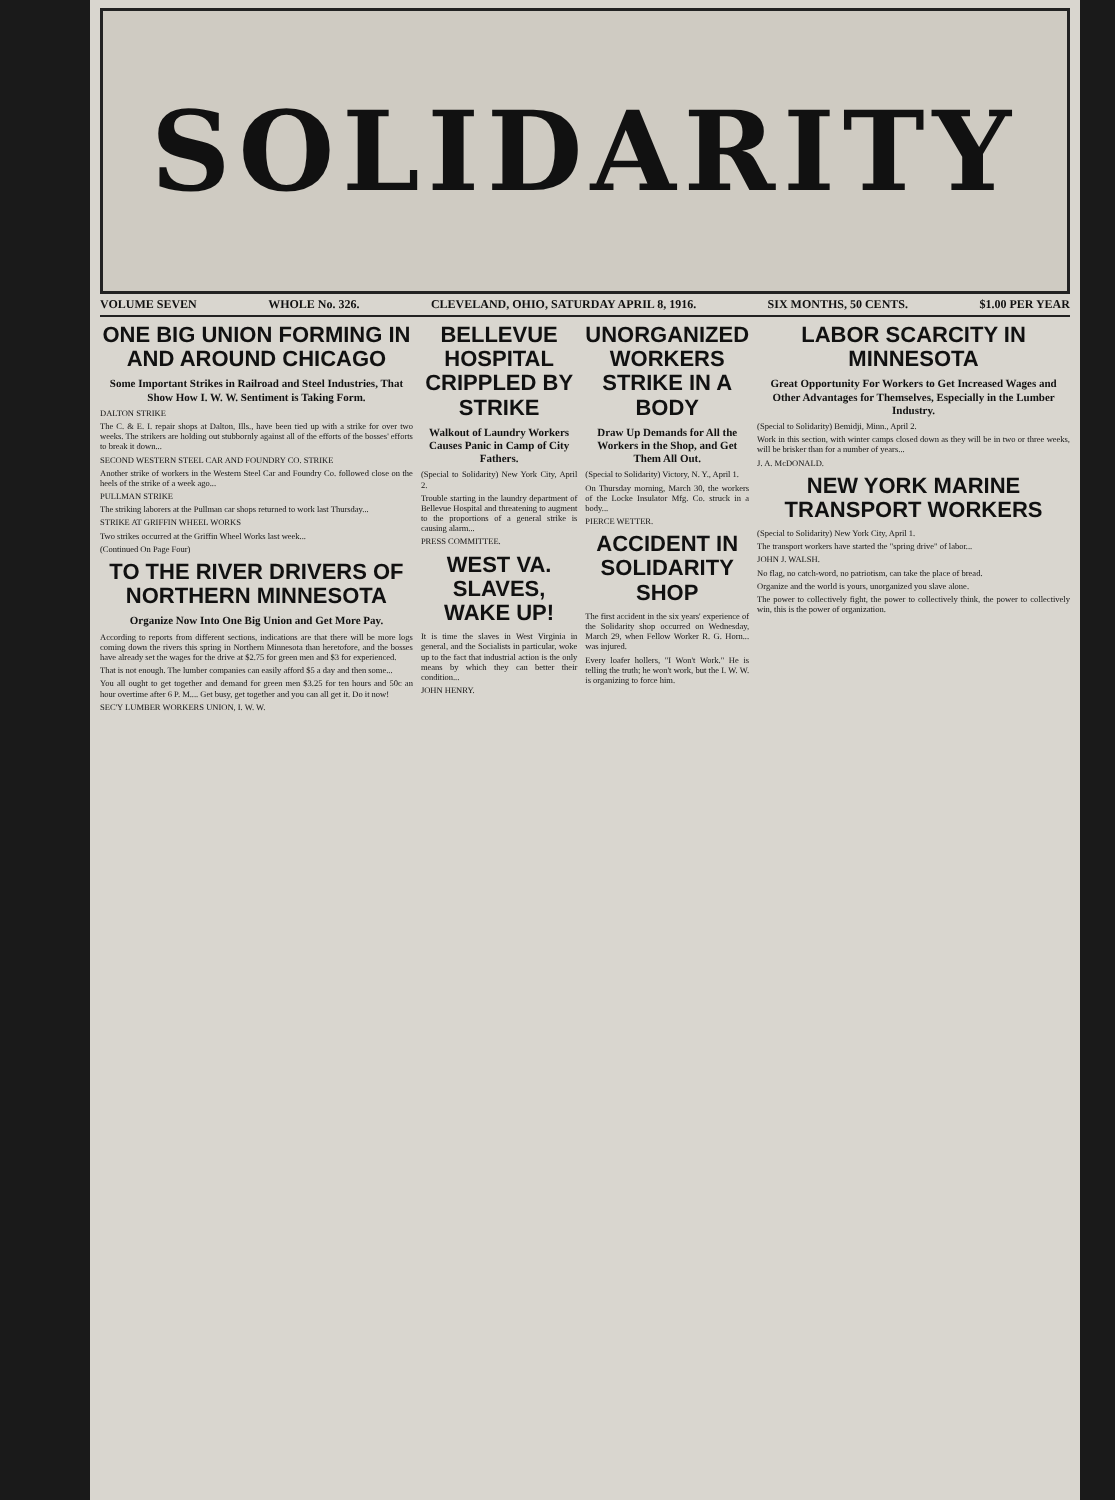SOLIDARITY
VOLUME SEVEN WHOLE No. 326. CLEVELAND, OHIO, SATURDAY APRIL 8, 1916. SIX MONTHS, 50 CENTS. $1.00 PER YEAR
ONE BIG UNION FORMING IN AND AROUND CHICAGO
Some Important Strikes in Railroad and Steel Industries, That Show How I. W. W. Sentiment is Taking Form.
DALTON STRIKE
The C. & E. I. repair shops at Dalton, Ills., have been tied up with a strike for over two weeks. The strikers are holding out stubbornly against all of the efforts of the bosses' efforts to break it down...
SECOND WESTERN STEEL CAR AND FOUNDRY CO. STRIKE
Another strike of workers in the Western Steel Car and Foundry Co. followed close on the heels of the strike of a week ago...
PULLMAN STRIKE
The striking laborers at the Pullman car shops returned to work last Thursday...
STRIKE AT GRIFFIN WHEEL WORKS
Two strikes occurred at the Griffin Wheel Works last week...
(Continued On Page Four)
TO THE RIVER DRIVERS OF NORTHERN MINNESOTA
Organize Now Into One Big Union and Get More Pay.
According to reports from different sections, indications are that there will be more logs coming down the rivers this spring in Northern Minnesota than heretofore, and the bosses have already set the wages for the drive at $2.75 for green men and $3 for experienced.
That is not enough. The lumber companies can easily afford $5 a day and then some...
You all ought to get together and demand for green men $3.25 for ten hours and 50c an hour overtime after 6 P. M.... Get busy, get together and you can all get it. Do it now!
SEC'Y LUMBER WORKERS UNION, I. W. W.
BELLEVUE HOSPITAL CRIPPLED BY STRIKE
Walkout of Laundry Workers Causes Panic in Camp of City Fathers.
(Special to Solidarity) New York City, April 2.
Trouble starting in the laundry department of Bellevue Hospital and threatening to augment to the proportions of a general strike is causing alarm...
PRESS COMMITTEE.
WEST VA. SLAVES, WAKE UP!
It is time the slaves in West Virginia in general, and the Socialists in particular, woke up to the fact that industrial action is the only means by which they can better their condition...
JOHN HENRY.
UNORGANIZED WORKERS STRIKE IN A BODY
Draw Up Demands for All the Workers in the Shop, and Get Them All Out.
(Special to Solidarity) Victory, N. Y., April 1.
On Thursday morning, March 30, the workers of the Locke Insulator Mfg. Co. struck in a body...
PIERCE WETTER.
ACCIDENT IN SOLIDARITY SHOP
The first accident in the six years' experience of the Solidarity shop occurred on Wednesday, March 29, when Fellow Worker R. G. Horn... was injured.
Every loafer hollers, "I Won't Work." He is telling the truth; he won't work, but the I. W. W. is organizing to force him.
LABOR SCARCITY IN MINNESOTA
Great Opportunity For Workers to Get Increased Wages and Other Advantages for Themselves, Especially in the Lumber Industry.
(Special to Solidarity) Bemidji, Minn., April 2.
Work in this section, with winter camps closed down as they will be in two or three weeks, will be brisker than for a number of years...
J. A. McDONALD.
NEW YORK MARINE TRANSPORT WORKERS
(Special to Solidarity) New York City, April 1.
The transport workers have started the "spring drive" of labor...
JOHN J. WALSH.
No flag, no catch-word, no patriotism, can take the place of bread.
Organize and the world is yours, unorganized you slave alone.
The power to collectively fight, the power to collectively think, the power to collectively win, this is the power of organization.